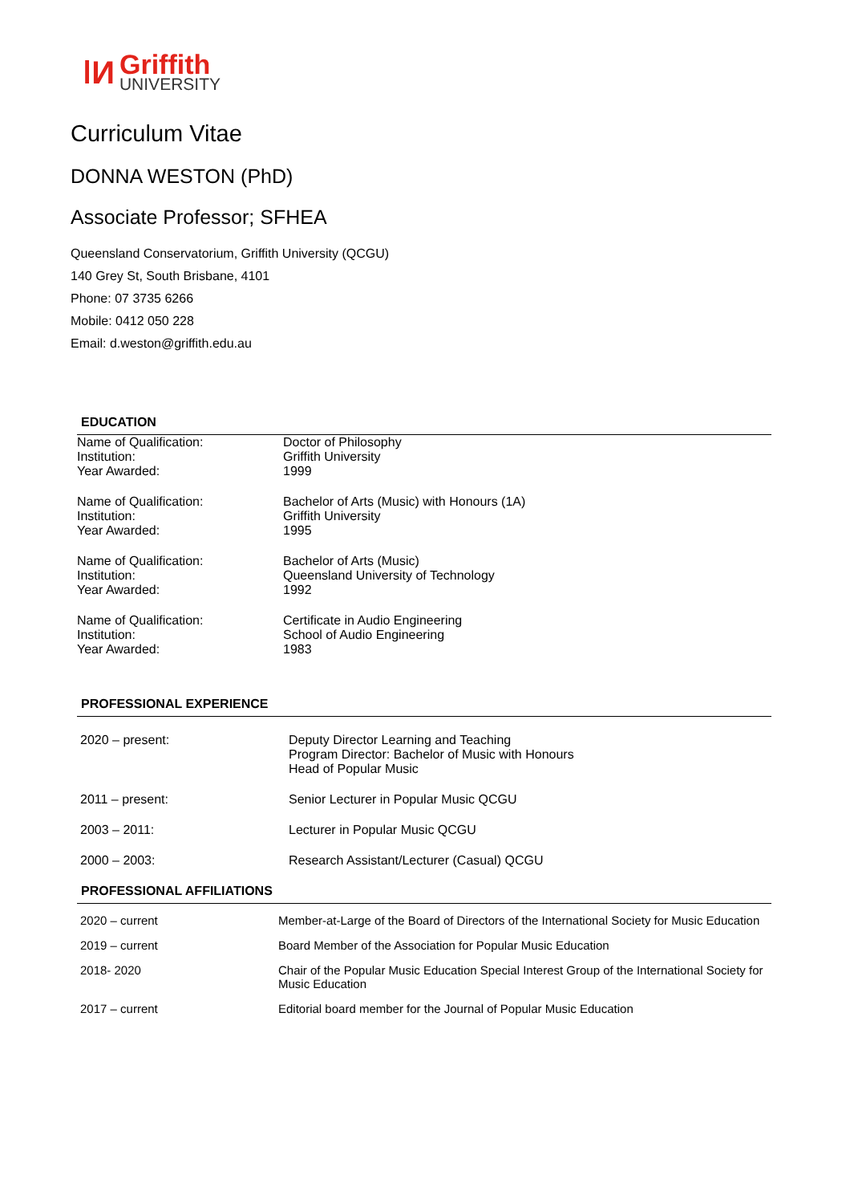ǀИ
Griffith
UNIVERSITY
Curriculum Vitae
DONNA WESTON (PhD)
Associate Professor; SFHEA
Queensland Conservatorium, Griffith University (QCGU)
140 Grey St, South Brisbane, 4101
Phone: 07 3735 6266
Mobile: 0412 050 228
Email: d.weston@griffith.edu.au
EDUCATION
| Name of Qualification: | Doctor of Philosophy |
| Institution: | Griffith University |
| Year Awarded: | 1999 |
| Name of Qualification: | Bachelor of Arts (Music) with Honours (1A) |
| Institution: | Griffith University |
| Year Awarded: | 1995 |
| Name of Qualification: | Bachelor of Arts (Music) |
| Institution: | Queensland University of Technology |
| Year Awarded: | 1992 |
| Name of Qualification: | Certificate in Audio Engineering |
| Institution: | School of Audio Engineering |
| Year Awarded: | 1983 |
PROFESSIONAL EXPERIENCE
| 2020 – present: | Deputy Director Learning and Teaching Program Director: Bachelor of Music with Honours Head of Popular Music |
| 2011 – present: | Senior Lecturer in Popular Music QCGU |
| 2003 – 2011: | Lecturer in Popular Music QCGU |
| 2000 – 2003: | Research Assistant/Lecturer (Casual) QCGU |
PROFESSIONAL AFFILIATIONS
| 2020 – current | Member-at-Large of the Board of Directors of the International Society for Music Education |
| 2019 – current | Board Member of the Association for Popular Music Education |
| 2018- 2020 | Chair of the Popular Music Education Special Interest Group of the International Society for Music Education |
| 2017 – current | Editorial board member for the Journal of Popular Music Education |